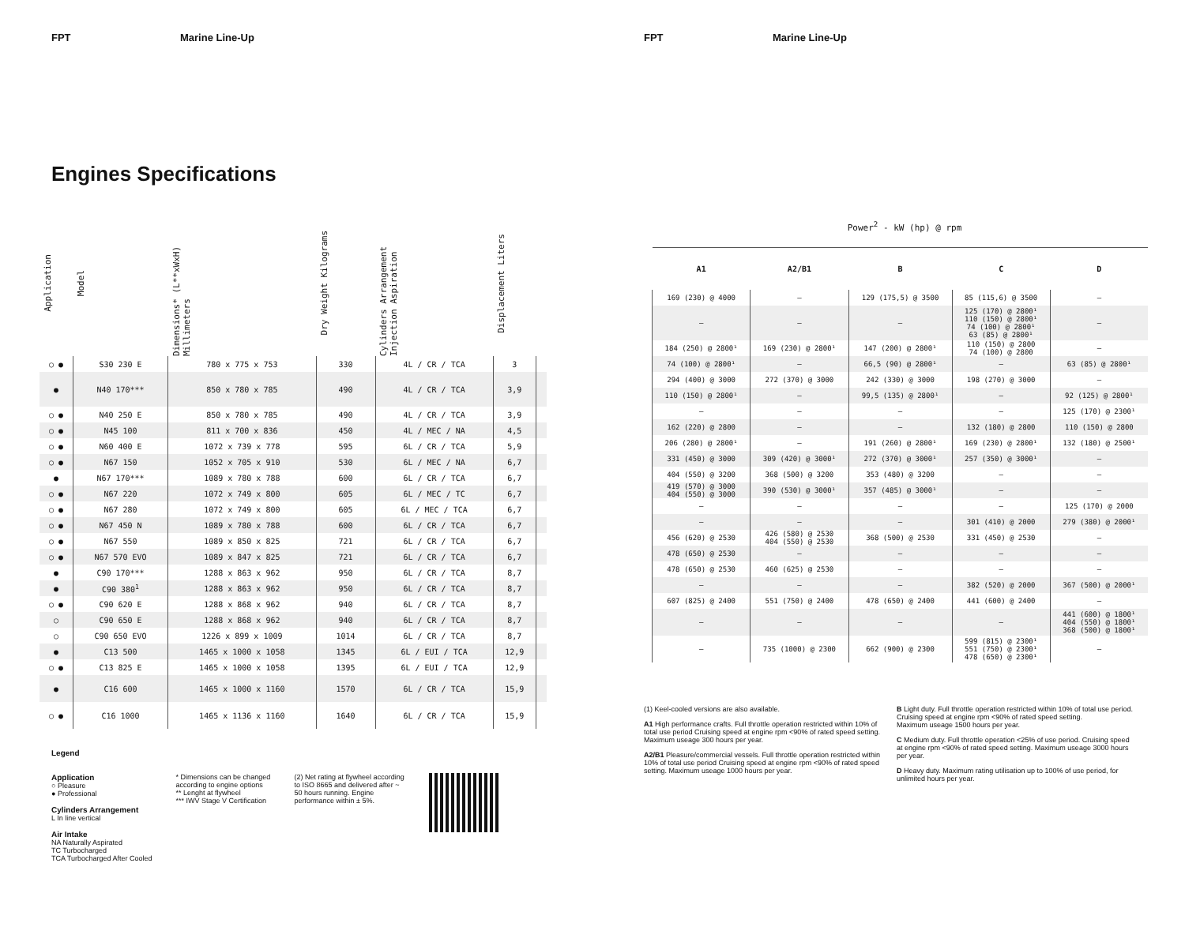FPT Marine Line-Up
Engines Specifications
| Application | Model | Dimensions* (L**xWxH) Millimeters | Dry Weight Kilograms | Cylinders Arrangement Injection Aspiration | Displacement Liters | |
| --- | --- | --- | --- | --- | --- | --- |
| ○ ● | S30 230 E | 780 x 775 x 753 | 330 | 4L / CR / TCA | 3 | |
| ● | N40 170*** | 850 x 780 x 785 | 490 | 4L / CR / TCA | 3,9 | |
| ○ ● | N40 250 E | 850 x 780 x 785 | 490 | 4L / CR / TCA | 3,9 | |
| ○ ● | N45 100 | 811 x 700 x 836 | 450 | 4L / MEC / NA | 4,5 | |
| ○ ● | N60 400 E | 1072 x 739 x 778 | 595 | 6L / CR / TCA | 5,9 | |
| ○ ● | N67 150 | 1052 x 705 x 910 | 530 | 6L / MEC / NA | 6,7 | |
| ● | N67 170*** | 1089 x 780 x 788 | 600 | 6L / CR / TCA | 6,7 | |
| ○ ● | N67 220 | 1072 x 749 x 800 | 605 | 6L / MEC / TC | 6,7 | |
| ○ ● | N67 280 | 1072 x 749 x 800 | 605 | 6L / MEC / TCA | 6,7 | |
| ○ ● | N67 450 N | 1089 x 780 x 788 | 600 | 6L / CR / TCA | 6,7 | |
| ○ ● | N67 550 | 1089 x 850 x 825 | 721 | 6L / CR / TCA | 6,7 | |
| ○ ● | N67 570 EVO | 1089 x 847 x 825 | 721 | 6L / CR / TCA | 6,7 | |
| ● | C90 170*** | 1288 x 863 x 962 | 950 | 6L / CR / TCA | 8,7 | |
| ● | C90 380<sup>1</sup> | 1288 x 863 x 962 | 950 | 6L / CR / TCA | 8,7 | |
| ○ ● | C90 620 E | 1288 x 868 x 962 | 940 | 6L / CR / TCA | 8,7 | |
| ○ | C90 650 E | 1288 x 868 x 962 | 940 | 6L / CR / TCA | 8,7 | |
| ○ | C90 650 EVO | 1226 x 899 x 1009 | 1014 | 6L / CR / TCA | 8,7 | |
| ● | C13 500 | 1465 x 1000 x 1058 | 1345 | 6L / EUI / TCA | 12,9 | |
| ○ ● | C13 825 E | 1465 x 1000 x 1058 | 1395 | 6L / EUI / TCA | 12,9 | |
| ● | C16 600 | 1465 x 1000 x 1160 | 1570 | 6L / CR / TCA | 15,9 | |
| ○ ● | C16 1000 | 1465 x 1136 x 1160 | 1640 | 6L / CR / TCA | 15,9 | |
Legend
Application
○ Pleasure
● Professional
Cylinders Arrangement
L In line vertical
Air Intake
NA Naturally Aspirated
TC Turbocharged
TCA Turbocharged After Cooled
* Dimensions can be changed according to engine options
** Lenght at flywheel
*** IWV Stage V Certification
(2) Net rating at flywheel according to ISO 8665 and delivered after ~ 50 hours running. Engine performance within ± 5%.
FPT Marine Line-Up
Power<sup>2</sup> - kW (hp) @ rpm
| A1 | A2/B1 | B | C | D |
| --- | --- | --- | --- | --- |
| 169 (230) @ 4000 | – | 129 (175,5) @ 3500 | 85 (115,6) @ 3500 | – |
| – | – | – | 125 (170) @ 2800¹ 110 (150) @ 2800¹ 74 (100) @ 2800¹ 63 (85) @ 2800¹ | – |
| 184 (250) @ 2800¹ | 169 (230) @ 2800¹ | 147 (200) @ 2800¹ | 110 (150) @ 2800 74 (100) @ 2800 | – |
| 74 (100) @ 2800¹ | – | 66,5 (90) @ 2800¹ | – | 63 (85) @ 2800¹ |
| 294 (400) @ 3000 | 272 (370) @ 3000 | 242 (330) @ 3000 | 198 (270) @ 3000 | – |
| 110 (150) @ 2800¹ | – | 99,5 (135) @ 2800¹ | – | 92 (125) @ 2800¹ |
| – | – | – | – | 125 (170) @ 2300¹ |
| 162 (220) @ 2800 | – | – | 132 (180) @ 2800 | 110 (150) @ 2800 |
| 206 (280) @ 2800¹ | – | 191 (260) @ 2800¹ | 169 (230) @ 2800¹ | 132 (180) @ 2500¹ |
| 331 (450) @ 3000 | 309 (420) @ 3000¹ | 272 (370) @ 3000¹ | 257 (350) @ 3000¹ | – |
| 404 (550) @ 3200 | 368 (500) @ 3200 | 353 (480) @ 3200 | – | – |
| 419 (570) @ 3000 404 (550) @ 3000 | 390 (530) @ 3000¹ | 357 (485) @ 3000¹ | – | – |
| – | – | – | – | 125 (170) @ 2000 |
| – | – | – | 301 (410) @ 2000 | 279 (380) @ 2000¹ |
| 456 (620) @ 2530 | 426 (580) @ 2530 404 (550) @ 2530 | 368 (500) @ 2530 | 331 (450) @ 2530 | – |
| 478 (650) @ 2530 | – | – | – | – |
| 478 (650) @ 2530 | 460 (625) @ 2530 | – | – | – |
| – | – | – | 382 (520) @ 2000 | 367 (500) @ 2000¹ |
| 607 (825) @ 2400 | 551 (750) @ 2400 | 478 (650) @ 2400 | 441 (600) @ 2400 | – |
| – | – | – | – | 441 (600) @ 1800¹ 404 (550) @ 1800¹ 368 (500) @ 1800¹ |
| – | 735 (1000) @ 2300 | 662 (900) @ 2300 | 599 (815) @ 2300¹ 551 (750) @ 2300¹ 478 (650) @ 2300¹ | – |
(1) Keel-cooled versions are also available.
A1 High performance crafts. Full throttle operation restricted within 10% of total use period Cruising speed at engine rpm <90% of rated speed setting. Maximum useage 300 hours per year.
A2/B1 Pleasure/commercial vessels. Full throttle operation restricted within 10% of total use period Cruising speed at engine rpm <90% of rated speed setting. Maximum useage 1000 hours per year.
B Light duty. Full throttle operation restricted within 10% of total use period. Cruising speed at engine rpm <90% of rated speed setting.
Maximum useage 1500 hours per year.
C Medium duty. Full throttle operation <25% of use period. Cruising speed at engine rpm <90% of rated speed setting. Maximum useage 3000 hours per year.
D Heavy duty. Maximum rating utilisation up to 100% of use period, for unlimited hours per year.